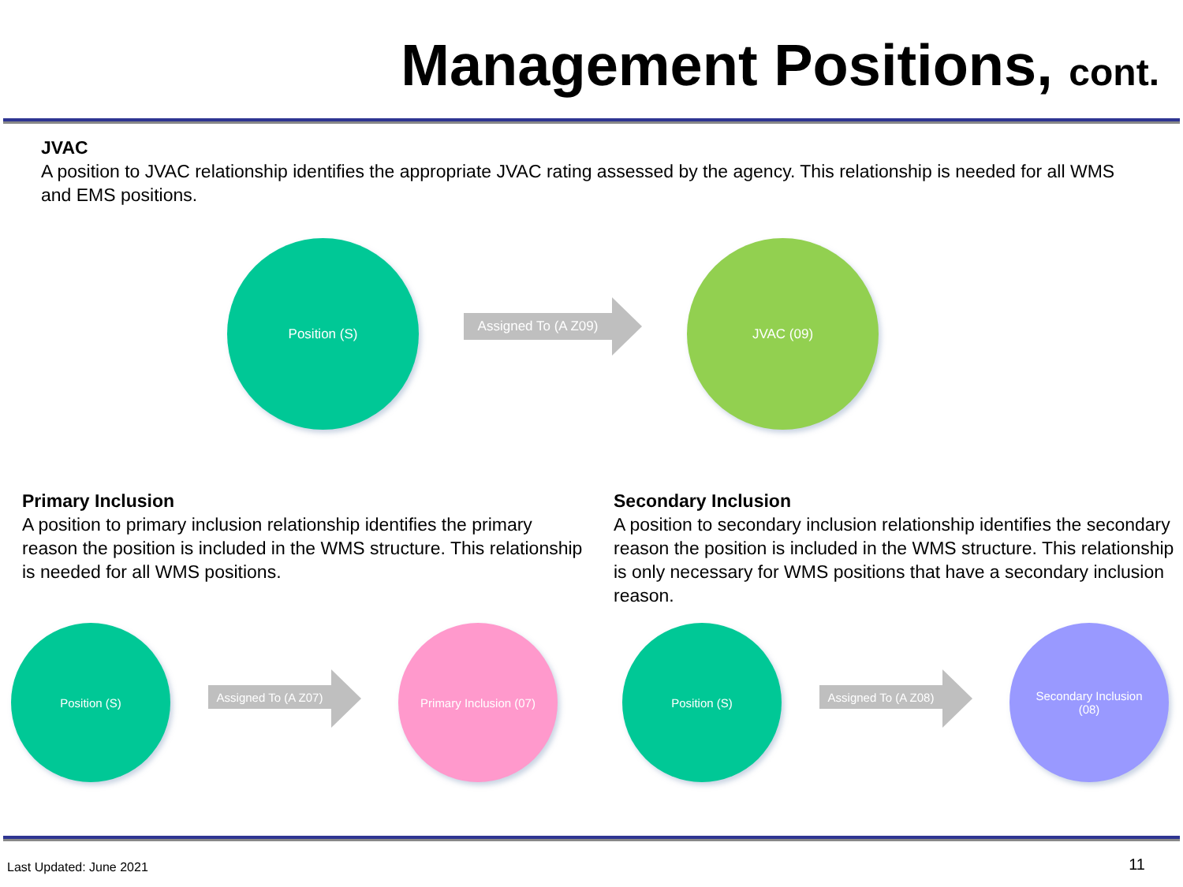Management Positions, cont.
JVAC
A position to JVAC relationship identifies the appropriate JVAC rating assessed by the agency. This relationship is needed for all WMS and EMS positions.
Position (S)
Assigned To (A Z09)
JVAC (09)
Primary Inclusion
A position to primary inclusion relationship identifies the primary reason the position is included in the WMS structure. This relationship is needed for all WMS positions.
Position (S)
Assigned To (A Z07)
Primary Inclusion (07)
Secondary Inclusion
A position to secondary inclusion relationship identifies the secondary reason the position is included in the WMS structure. This relationship is only necessary for WMS positions that have a secondary inclusion reason.
Position (S)
Assigned To (A Z08)
Secondary Inclusion
(08)
Last Updated: June 2021 11